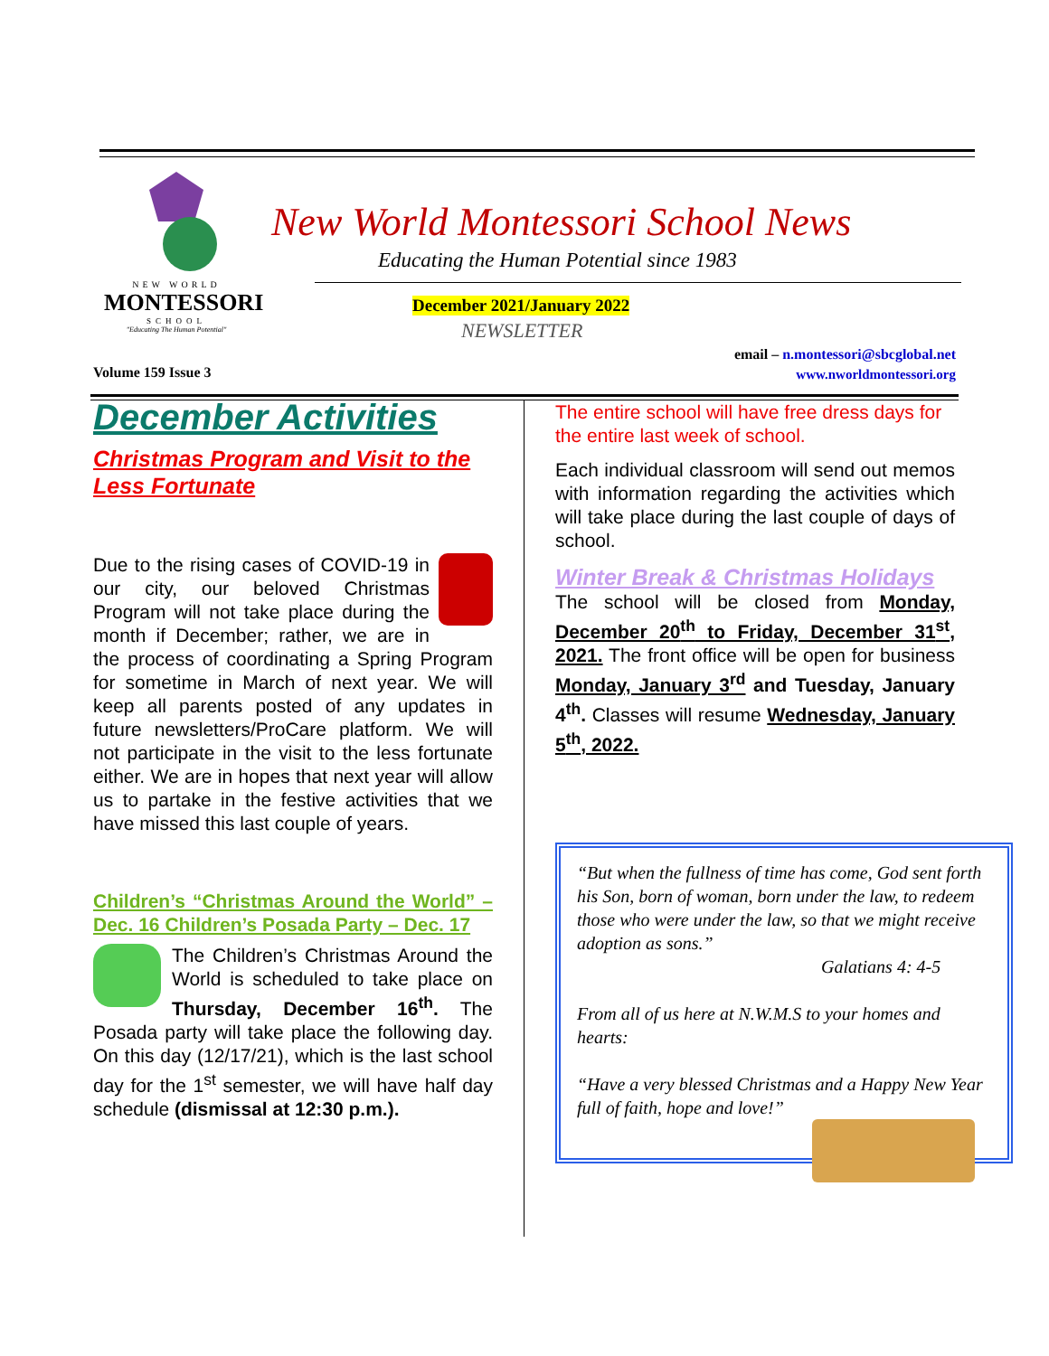NEW WORLD
MONTESSORI
SCHOOL
"Educating The Human Potential"
New World Montessori School News
Educating the Human Potential since 1983
December 2021/January 2022
NEWSLETTER
email – n.montessori@sbcglobal.net
www.nworldmontessori.org
Volume 159 Issue 3
December Activities
Christmas Program and Visit to the Less Fortunate
Due to the rising cases of COVID-19 in our city, our beloved Christmas Program will not take place during the month if December; rather, we are in the process of coordinating a Spring Program for sometime in March of next year. We will keep all parents posted of any updates in future newsletters/ProCare platform. We will not participate in the visit to the less fortunate either. We are in hopes that next year will allow us to partake in the festive activities that we have missed this last couple of years.
Children’s “Christmas Around the World” – Dec. 16 Children’s Posada Party – Dec. 17
The Children’s Christmas Around the World is scheduled to take place on Thursday, December 16<sup>th</sup>. The Posada party will take place the following day. On this day (12/17/21), which is the last school day for the 1<sup>st</sup> semester, we will have half day schedule (dismissal at 12:30 p.m.).
The entire school will have free dress days for the entire last week of school.
Each individual classroom will send out memos with information regarding the activities which will take place during the last couple of days of school.
Winter Break & Christmas Holidays
The school will be closed from Monday, December 20<sup>th</sup> to Friday, December 31<sup>st</sup>, 2021. The front office will be open for business Monday, January 3<sup>rd</sup> and Tuesday, January 4<sup>th</sup>. Classes will resume Wednesday, January 5<sup>th</sup>, 2022.
“But when the fullness of time has come, God sent forth his Son, born of woman, born under the law, to redeem those who were under the law, so that we might receive adoption as sons.”
Galatians 4: 4-5
From all of us here at N.W.M.S to your homes and hearts:
“Have a very blessed Christmas and a Happy New Year full of faith, hope and love!”